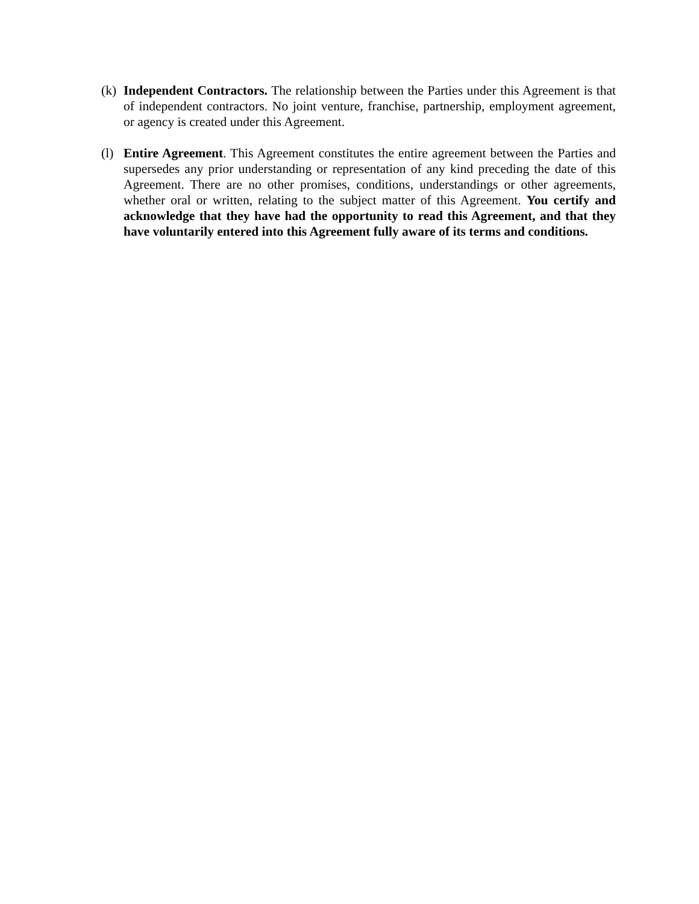(k)
Independent Contractors. The relationship between the Parties under this Agreement is that of independent contractors. No joint venture, franchise, partnership, employment agreement, or agency is created under this Agreement.
(l)
Entire Agreement. This Agreement constitutes the entire agreement between the Parties and supersedes any prior understanding or representation of any kind preceding the date of this Agreement. There are no other promises, conditions, understandings or other agreements, whether oral or written, relating to the subject matter of this Agreement. You certify and acknowledge that they have had the opportunity to read this Agreement, and that they have voluntarily entered into this Agreement fully aware of its terms and conditions.